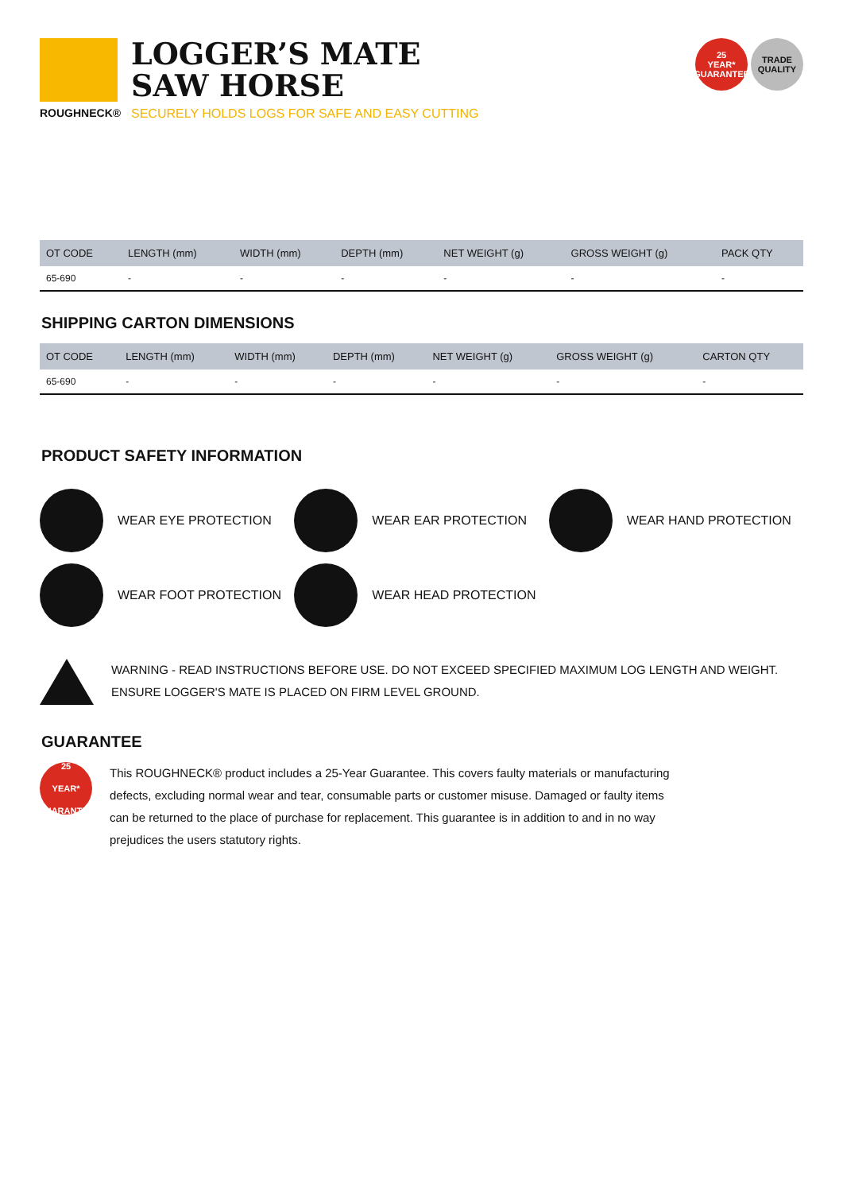ROUGHNECK®
LOGGER’S MATE
SAW HORSE
SECURELY HOLDS LOGS FOR SAFE AND EASY CUTTING
25
YEAR*
GUARANTEE
TRADE
QUALITY
| OT CODE | LENGTH (mm) | WIDTH (mm) | DEPTH (mm) | NET WEIGHT (g) | GROSS WEIGHT (g) | PACK QTY |
| --- | --- | --- | --- | --- | --- | --- |
| 65-690 | - | - | - | - | - | - |
SHIPPING CARTON DIMENSIONS
| OT CODE | LENGTH (mm) | WIDTH (mm) | DEPTH (mm) | NET WEIGHT (g) | GROSS WEIGHT (g) | CARTON QTY |
| --- | --- | --- | --- | --- | --- | --- |
| 65-690 | - | - | - | - | - | - |
PRODUCT SAFETY INFORMATION
WEAR EYE PROTECTION
WEAR EAR PROTECTION
WEAR HAND PROTECTION
WEAR FOOT PROTECTION
WEAR HEAD PROTECTION
WARNING - READ INSTRUCTIONS BEFORE USE. DO NOT EXCEED SPECIFIED MAXIMUM LOG LENGTH AND WEIGHT.
ENSURE LOGGER'S MATE IS PLACED ON FIRM LEVEL GROUND.
GUARANTEE
25
YEAR*
GUARANTEE
This ROUGHNECK® product includes a 25-Year Guarantee. This covers faulty materials or manufacturing defects, excluding normal wear and tear, consumable parts or customer misuse. Damaged or faulty items can be returned to the place of purchase for replacement. This guarantee is in addition to and in no way prejudices the users statutory rights.